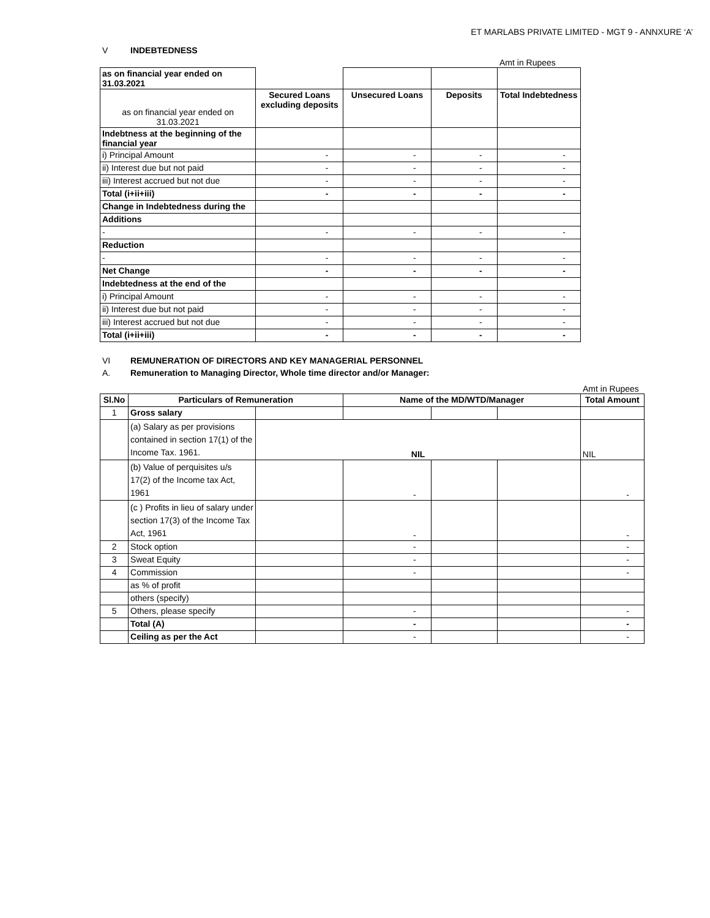ET MARLABS PRIVATE LIMITED - MGT 9 - ANNXURE ‘A’
V INDEBTEDNESS
Amt in Rupees
| as on financial year ended on 31.03.2021 | | | | |
| as on financial year ended on 31.03.2021 | Secured Loans excluding deposits | Unsecured Loans | Deposits | Total Indebtedness |
| Indebtness at the beginning of the financial year | | | | |
| i) Principal Amount | - | - | - | - |
| ii) Interest due but not paid | - | - | - | - |
| iii) Interest accrued but not due | - | - | - | - |
| Total (i+ii+iii) | - | - | - | - |
| Change in Indebtedness during the | | | | |
| Additions | | | | |
| - | - | - | - | - |
| Reduction | | | | |
| - | - | - | - | - |
| Net Change | - | - | - | - |
| Indebtedness at the end of the | | | | |
| i) Principal Amount | - | - | - | - |
| ii) Interest due but not paid | - | - | - | - |
| iii) Interest accrued but not due | - | - | - | - |
| Total (i+ii+iii) | - | - | - | - |
VI REMUNERATION OF DIRECTORS AND KEY MANAGERIAL PERSONNEL
A. Remuneration to Managing Director, Whole time director and/or Manager:
Amt in Rupees
| Sl.No | Particulars of Remuneration | | Name of the MD/WTD/Manager | | | Total Amount |
| --- | --- | --- | --- | --- | --- | --- |
| 1 | Gross salary | | | | | |
| | (a) Salary as per provisions contained in section 17(1) of the Income Tax. 1961. | NIL | | | | NIL |
| | (b) Value of perquisites u/s 17(2) of the Income tax Act, 1961 | | - | | | - |
| | (c ) Profits in lieu of salary under section 17(3) of the Income Tax Act, 1961 | | - | | | - |
| 2 | Stock option | | - | | | - |
| 3 | Sweat Equity | | - | | | - |
| 4 | Commission | | - | | | - |
| | as % of profit | | | | | |
| | others (specify) | | | | | |
| 5 | Others, please specify | | - | | | - |
| | Total (A) | | - | | | - |
| | Ceiling as per the Act | | - | | | - |